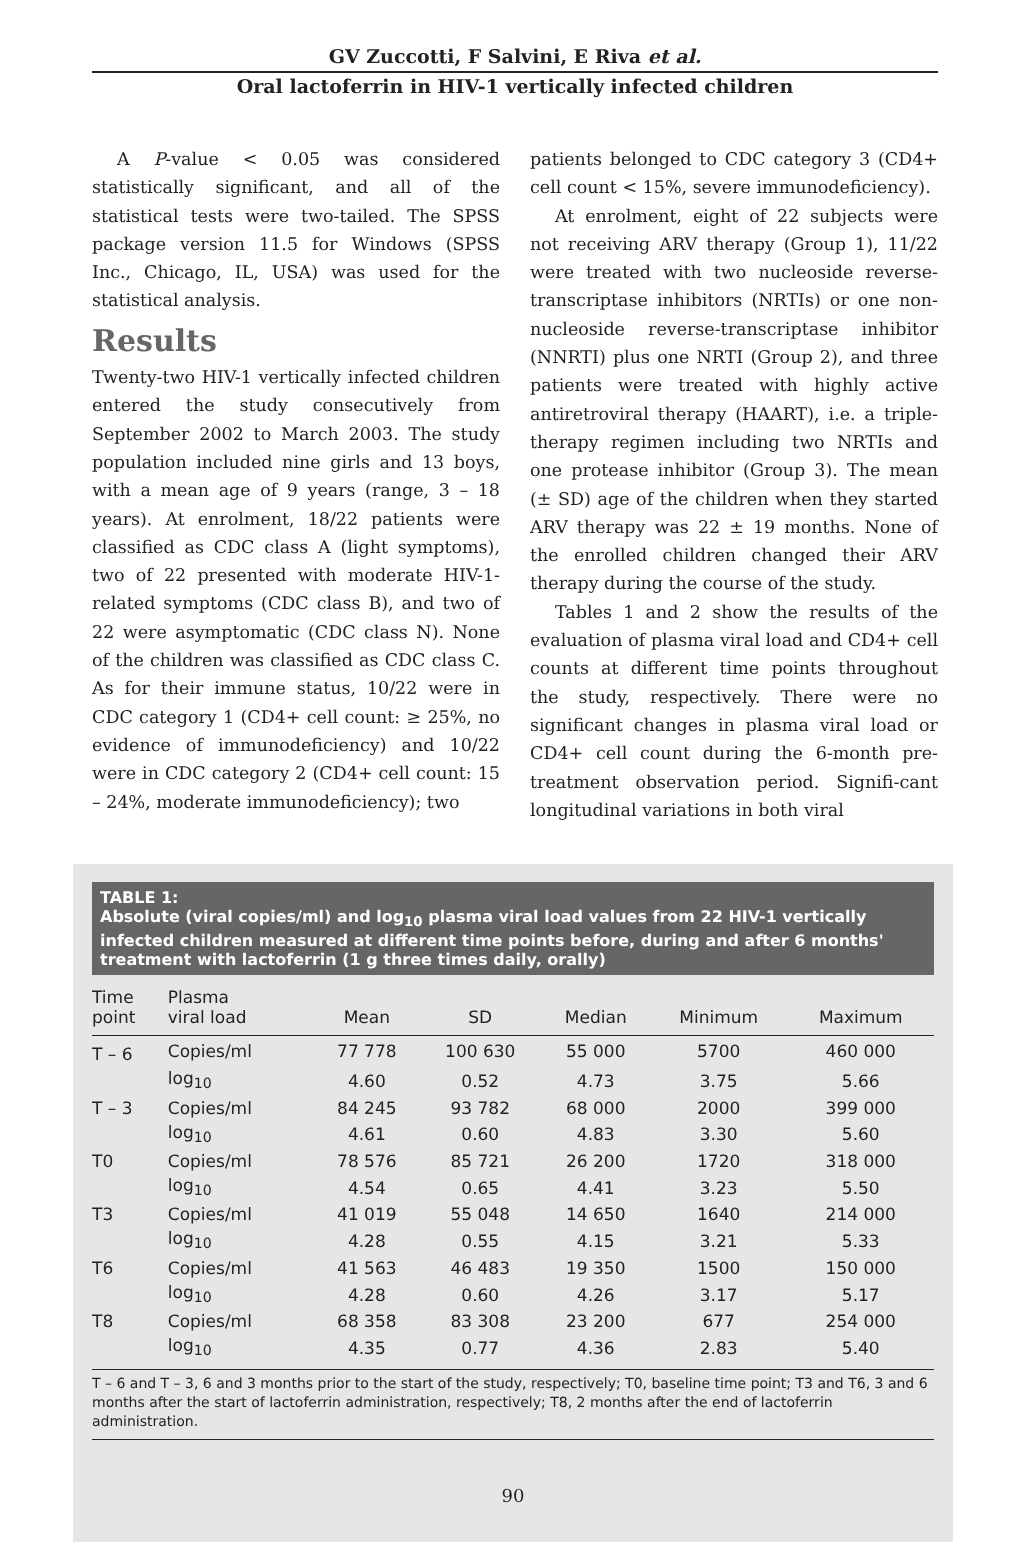GV Zuccotti, F Salvini, E Riva et al.
Oral lactoferrin in HIV-1 vertically infected children
A P-value < 0.05 was considered statistically significant, and all of the statistical tests were two-tailed. The SPSS package version 11.5 for Windows (SPSS Inc., Chicago, IL, USA) was used for the statistical analysis.
Results
Twenty-two HIV-1 vertically infected children entered the study consecutively from September 2002 to March 2003. The study population included nine girls and 13 boys, with a mean age of 9 years (range, 3 – 18 years). At enrolment, 18/22 patients were classified as CDC class A (light symptoms), two of 22 presented with moderate HIV-1-related symptoms (CDC class B), and two of 22 were asymptomatic (CDC class N). None of the children was classified as CDC class C. As for their immune status, 10/22 were in CDC category 1 (CD4+ cell count: ≥ 25%, no evidence of immunodeficiency) and 10/22 were in CDC category 2 (CD4+ cell count: 15 – 24%, moderate immunodeficiency); two
patients belonged to CDC category 3 (CD4+ cell count < 15%, severe immunodeficiency).
At enrolment, eight of 22 subjects were not receiving ARV therapy (Group 1), 11/22 were treated with two nucleoside reverse-transcriptase inhibitors (NRTIs) or one non-nucleoside reverse-transcriptase inhibitor (NNRTI) plus one NRTI (Group 2), and three patients were treated with highly active antiretroviral therapy (HAART), i.e. a triple-therapy regimen including two NRTIs and one protease inhibitor (Group 3). The mean (± SD) age of the children when they started ARV therapy was 22 ± 19 months. None of the enrolled children changed their ARV therapy during the course of the study.
Tables 1 and 2 show the results of the evaluation of plasma viral load and CD4+ cell counts at different time points throughout the study, respectively. There were no significant changes in plasma viral load or CD4+ cell count during the 6-month pre-treatment observation period. Signifi-cant longitudinal variations in both viral
TABLE 1:
Absolute (viral copies/ml) and log<sub>10</sub> plasma viral load values from 22 HIV-1 vertically infected children measured at different time points before, during and after 6 months' treatment with lactoferrin (1 g three times daily, orally)
| Time point | Plasma viral load | Mean | SD | Median | Minimum | Maximum |
| --- | --- | --- | --- | --- | --- | --- |
| T – 6 | Copies/ml | 77 778 | 100 630 | 55 000 | 5700 | 460 000 |
| | log<sub>10</sub> | 4.60 | 0.52 | 4.73 | 3.75 | 5.66 |
| T – 3 | Copies/ml | 84 245 | 93 782 | 68 000 | 2000 | 399 000 |
| | log<sub>10</sub> | 4.61 | 0.60 | 4.83 | 3.30 | 5.60 |
| T0 | Copies/ml | 78 576 | 85 721 | 26 200 | 1720 | 318 000 |
| | log<sub>10</sub> | 4.54 | 0.65 | 4.41 | 3.23 | 5.50 |
| T3 | Copies/ml | 41 019 | 55 048 | 14 650 | 1640 | 214 000 |
| | log<sub>10</sub> | 4.28 | 0.55 | 4.15 | 3.21 | 5.33 |
| T6 | Copies/ml | 41 563 | 46 483 | 19 350 | 1500 | 150 000 |
| | log<sub>10</sub> | 4.28 | 0.60 | 4.26 | 3.17 | 5.17 |
| T8 | Copies/ml | 68 358 | 83 308 | 23 200 | 677 | 254 000 |
| | log<sub>10</sub> | 4.35 | 0.77 | 4.36 | 2.83 | 5.40 |
T – 6 and T – 3, 6 and 3 months prior to the start of the study, respectively; T0, baseline time point; T3 and T6, 3 and 6 months after the start of lactoferrin administration, respectively; T8, 2 months after the end of lactoferrin administration.
90